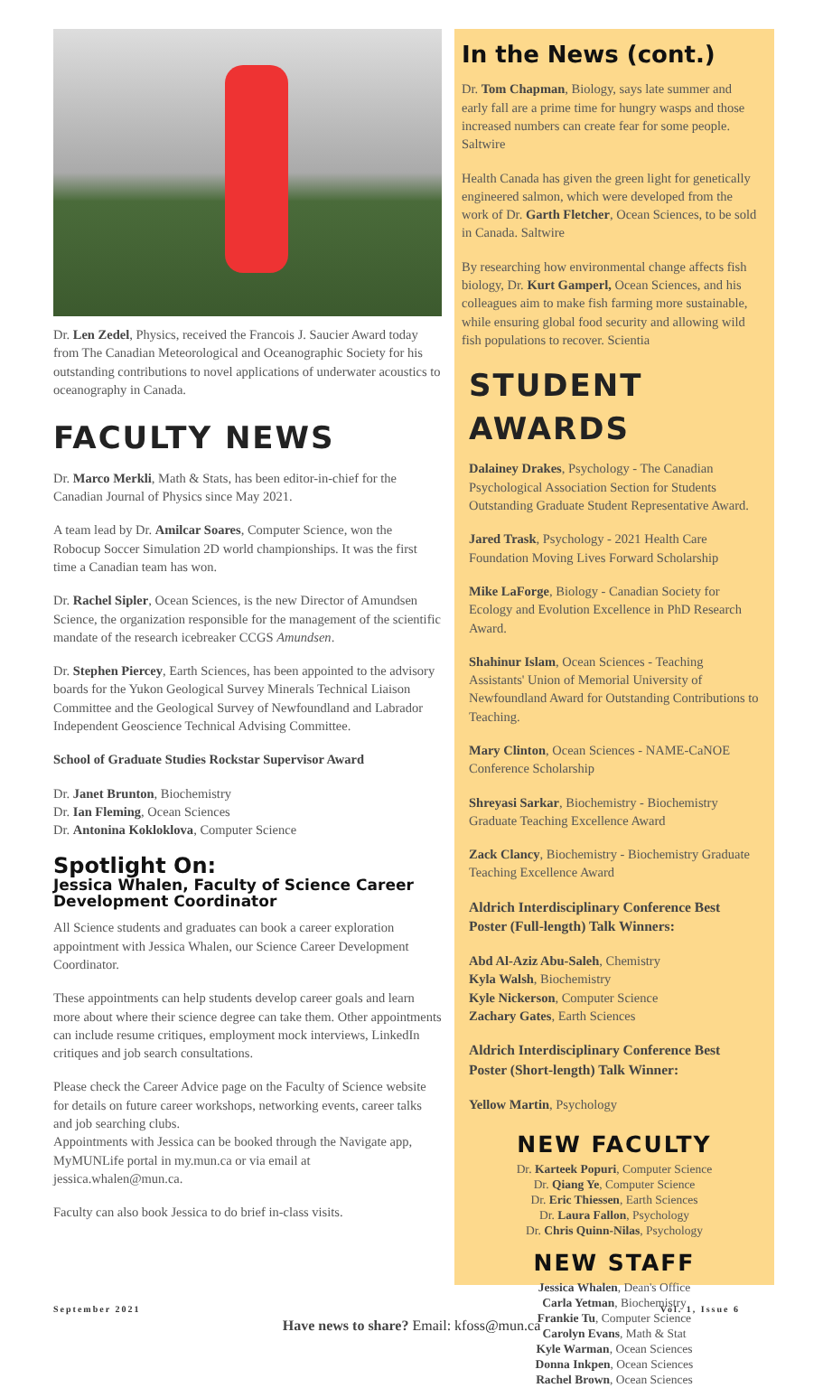Dr. Len Zedel, Physics, received the Francois J. Saucier Award today from The Canadian Meteorological and Oceanographic Society for his outstanding contributions to novel applications of underwater acoustics to oceanography in Canada.
FACULTY NEWS
Dr. Marco Merkli, Math & Stats, has been editor-in-chief for the Canadian Journal of Physics since May 2021.
A team lead by Dr. Amilcar Soares, Computer Science, won the Robocup Soccer Simulation 2D world championships. It was the first time a Canadian team has won.
Dr. Rachel Sipler, Ocean Sciences, is the new Director of Amundsen Science, the organization responsible for the management of the scientific mandate of the research icebreaker CCGS Amundsen.
Dr. Stephen Piercey, Earth Sciences, has been appointed to the advisory boards for the Yukon Geological Survey Minerals Technical Liaison Committee and the Geological Survey of Newfoundland and Labrador Independent Geoscience Technical Advising Committee.
School of Graduate Studies Rockstar Supervisor Award
Dr. Janet Brunton, Biochemistry
Dr. Ian Fleming, Ocean Sciences
Dr. Antonina Kokloklova, Computer Science
Spotlight On:
Jessica Whalen, Faculty of Science Career Development Coordinator
All Science students and graduates can book a career exploration appointment with Jessica Whalen, our Science Career Development Coordinator.
These appointments can help students develop career goals and learn more about where their science degree can take them. Other appointments can include resume critiques, employment mock interviews, LinkedIn critiques and job search consultations.
Please check the Career Advice page on the Faculty of Science website for details on future career workshops, networking events, career talks and job searching clubs.
Appointments with Jessica can be booked through the Navigate app, MyMUNLife portal in my.mun.ca or via email at jessica.whalen@mun.ca.
Faculty can also book Jessica to do brief in-class visits.
In the News (cont.)
Dr. Tom Chapman, Biology, says late summer and early fall are a prime time for hungry wasps and those increased numbers can create fear for some people. Saltwire
Health Canada has given the green light for genetically engineered salmon, which were developed from the work of Dr. Garth Fletcher, Ocean Sciences, to be sold in Canada. Saltwire
By researching how environmental change affects fish biology, Dr. Kurt Gamperl, Ocean Sciences, and his colleagues aim to make fish farming more sustainable, while ensuring global food security and allowing wild fish populations to recover. Scientia
STUDENT AWARDS
Dalainey Drakes, Psychology - The Canadian Psychological Association Section for Students Outstanding Graduate Student Representative Award.
Jared Trask, Psychology - 2021 Health Care Foundation Moving Lives Forward Scholarship
Mike LaForge, Biology - Canadian Society for Ecology and Evolution Excellence in PhD Research Award.
Shahinur Islam, Ocean Sciences - Teaching Assistants' Union of Memorial University of Newfoundland Award for Outstanding Contributions to Teaching.
Mary Clinton, Ocean Sciences - NAME-CaNOE Conference Scholarship
Shreyasi Sarkar, Biochemistry - Biochemistry Graduate Teaching Excellence Award
Zack Clancy, Biochemistry - Biochemistry Graduate Teaching Excellence Award
Aldrich Interdisciplinary Conference Best Poster (Full-length) Talk Winners:
Abd Al-Aziz Abu-Saleh, Chemistry
Kyla Walsh, Biochemistry
Kyle Nickerson, Computer Science
Zachary Gates, Earth Sciences
Aldrich Interdisciplinary Conference Best Poster (Short-length) Talk Winner:
Yellow Martin, Psychology
NEW FACULTY
Dr. Karteek Popuri, Computer Science
Dr. Qiang Ye, Computer Science
Dr. Eric Thiessen, Earth Sciences
Dr. Laura Fallon, Psychology
Dr. Chris Quinn-Nilas, Psychology
NEW STAFF
Jessica Whalen, Dean's Office
Carla Yetman, Biochemistry
Frankie Tu, Computer Science
Carolyn Evans, Math & Stat
Kyle Warman, Ocean Sciences
Donna Inkpen, Ocean Sciences
Rachel Brown, Ocean Sciences
September 2021 Vol. 1, Issue 6
Have news to share? Email: kfoss@mun.ca